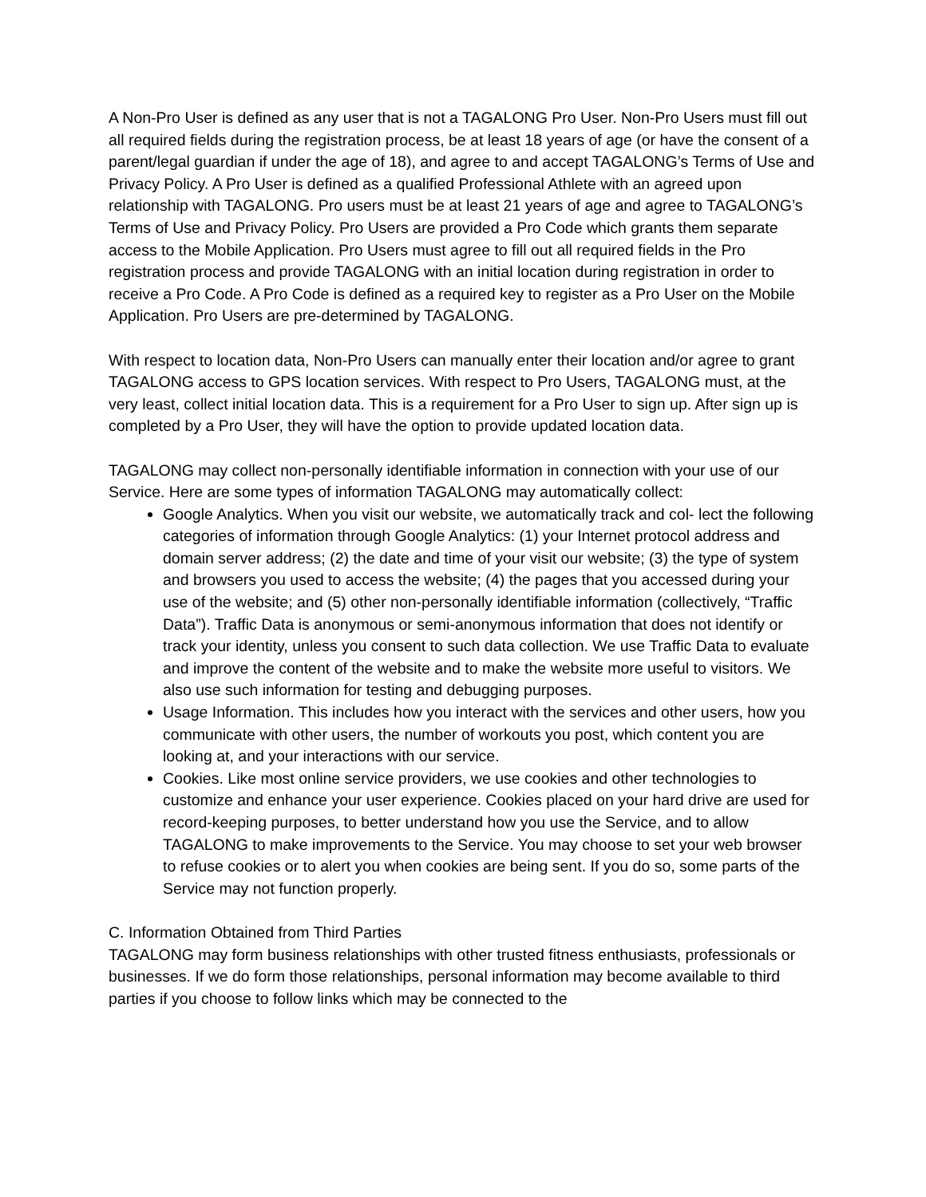A Non-Pro User is defined as any user that is not a TAGALONG Pro User. Non-Pro Users must fill out all required fields during the registration process, be at least 18 years of age (or have the consent of a parent/legal guardian if under the age of 18), and agree to and accept TAGALONG’s Terms of Use and Privacy Policy. A Pro User is defined as a qualified Professional Athlete with an agreed upon relationship with TAGALONG. Pro users must be at least 21 years of age and agree to TAGALONG’s Terms of Use and Privacy Policy. Pro Users are provided a Pro Code which grants them separate access to the Mobile Application. Pro Users must agree to fill out all required fields in the Pro registration process and provide TAGALONG with an initial location during registration in order to receive a Pro Code. A Pro Code is defined as a required key to register as a Pro User on the Mobile Application. Pro Users are pre-determined by TAGALONG.
With respect to location data, Non-Pro Users can manually enter their location and/or agree to grant TAGALONG access to GPS location services. With respect to Pro Users, TAGALONG must, at the very least, collect initial location data. This is a requirement for a Pro User to sign up. After sign up is completed by a Pro User, they will have the option to provide updated location data.
TAGALONG may collect non-personally identifiable information in connection with your use of our Service. Here are some types of information TAGALONG may automatically collect:
Google Analytics. When you visit our website, we automatically track and col- lect the following categories of information through Google Analytics: (1) your Internet protocol address and domain server address; (2) the date and time of your visit our website; (3) the type of system and browsers you used to access the website; (4) the pages that you accessed during your use of the website; and (5) other non-personally identifiable information (collectively, “Traffic Data”). Traffic Data is anonymous or semi-anonymous information that does not identify or track your identity, unless you consent to such data collection. We use Traffic Data to evaluate and improve the content of the website and to make the website more useful to visitors. We also use such information for testing and debugging purposes.
Usage Information. This includes how you interact with the services and other users, how you communicate with other users, the number of workouts you post, which content you are looking at, and your interactions with our service.
Cookies. Like most online service providers, we use cookies and other technologies to customize and enhance your user experience. Cookies placed on your hard drive are used for record-keeping purposes, to better understand how you use the Service, and to allow TAGALONG to make improvements to the Service. You may choose to set your web browser to refuse cookies or to alert you when cookies are being sent. If you do so, some parts of the Service may not function properly.
C. Information Obtained from Third Parties
TAGALONG may form business relationships with other trusted fitness enthusiasts, professionals or businesses. If we do form those relationships, personal information may become available to third parties if you choose to follow links which may be connected to the